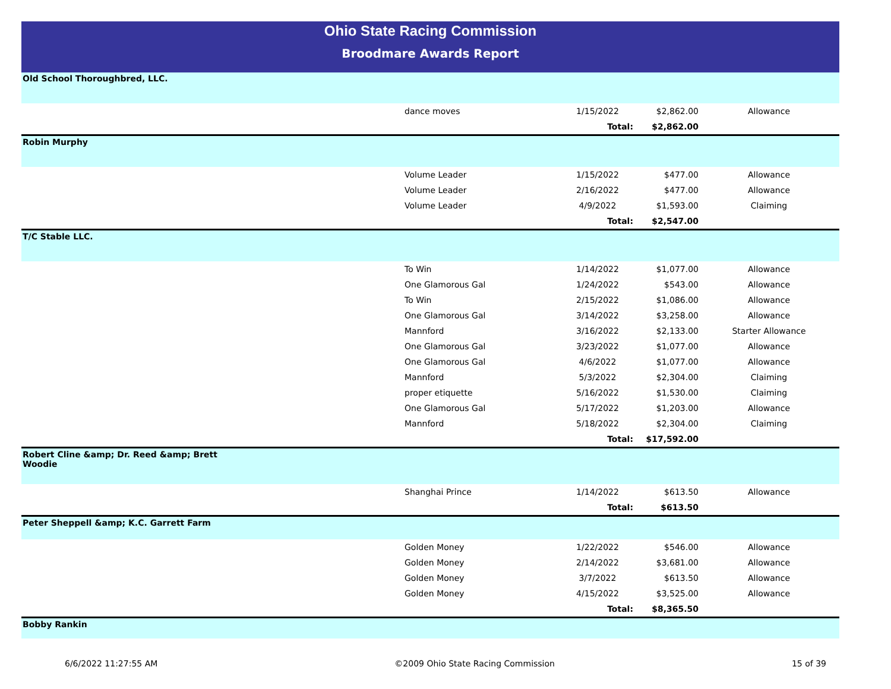Ohio State Racing Commission
Broodmare Awards Report
| Old School Thoroughbred, LLC. | | | | |
| | dance moves | 1/15/2022 | $2,862.00 | Allowance |
| | | Total: | $2,862.00 | |
| Robin Murphy | | | | |
| | Volume Leader | 1/15/2022 | $477.00 | Allowance |
| | Volume Leader | 2/16/2022 | $477.00 | Allowance |
| | Volume Leader | 4/9/2022 | $1,593.00 | Claiming |
| | | Total: | $2,547.00 | |
| T/C Stable LLC. | | | | |
| | To Win | 1/14/2022 | $1,077.00 | Allowance |
| | One Glamorous Gal | 1/24/2022 | $543.00 | Allowance |
| | To Win | 2/15/2022 | $1,086.00 | Allowance |
| | One Glamorous Gal | 3/14/2022 | $3,258.00 | Allowance |
| | Mannford | 3/16/2022 | $2,133.00 | Starter Allowance |
| | One Glamorous Gal | 3/23/2022 | $1,077.00 | Allowance |
| | One Glamorous Gal | 4/6/2022 | $1,077.00 | Allowance |
| | Mannford | 5/3/2022 | $2,304.00 | Claiming |
| | proper etiquette | 5/16/2022 | $1,530.00 | Claiming |
| | One Glamorous Gal | 5/17/2022 | $1,203.00 | Allowance |
| | Mannford | 5/18/2022 | $2,304.00 | Claiming |
| | | Total: | $17,592.00 | |
| Robert Cline &amp; Dr. Reed &amp; Brett Woodie | | | | |
| | Shanghai Prince | 1/14/2022 | $613.50 | Allowance |
| | | Total: | $613.50 | |
| Peter Sheppell &amp; K.C. Garrett Farm | | | | |
| | Golden Money | 1/22/2022 | $546.00 | Allowance |
| | Golden Money | 2/14/2022 | $3,681.00 | Allowance |
| | Golden Money | 3/7/2022 | $613.50 | Allowance |
| | Golden Money | 4/15/2022 | $3,525.00 | Allowance |
| | | Total: | $8,365.50 | |
| Bobby Rankin | | | | |
6/6/2022 11:27:55 AM ©2009 Ohio State Racing Commission 15 of 39